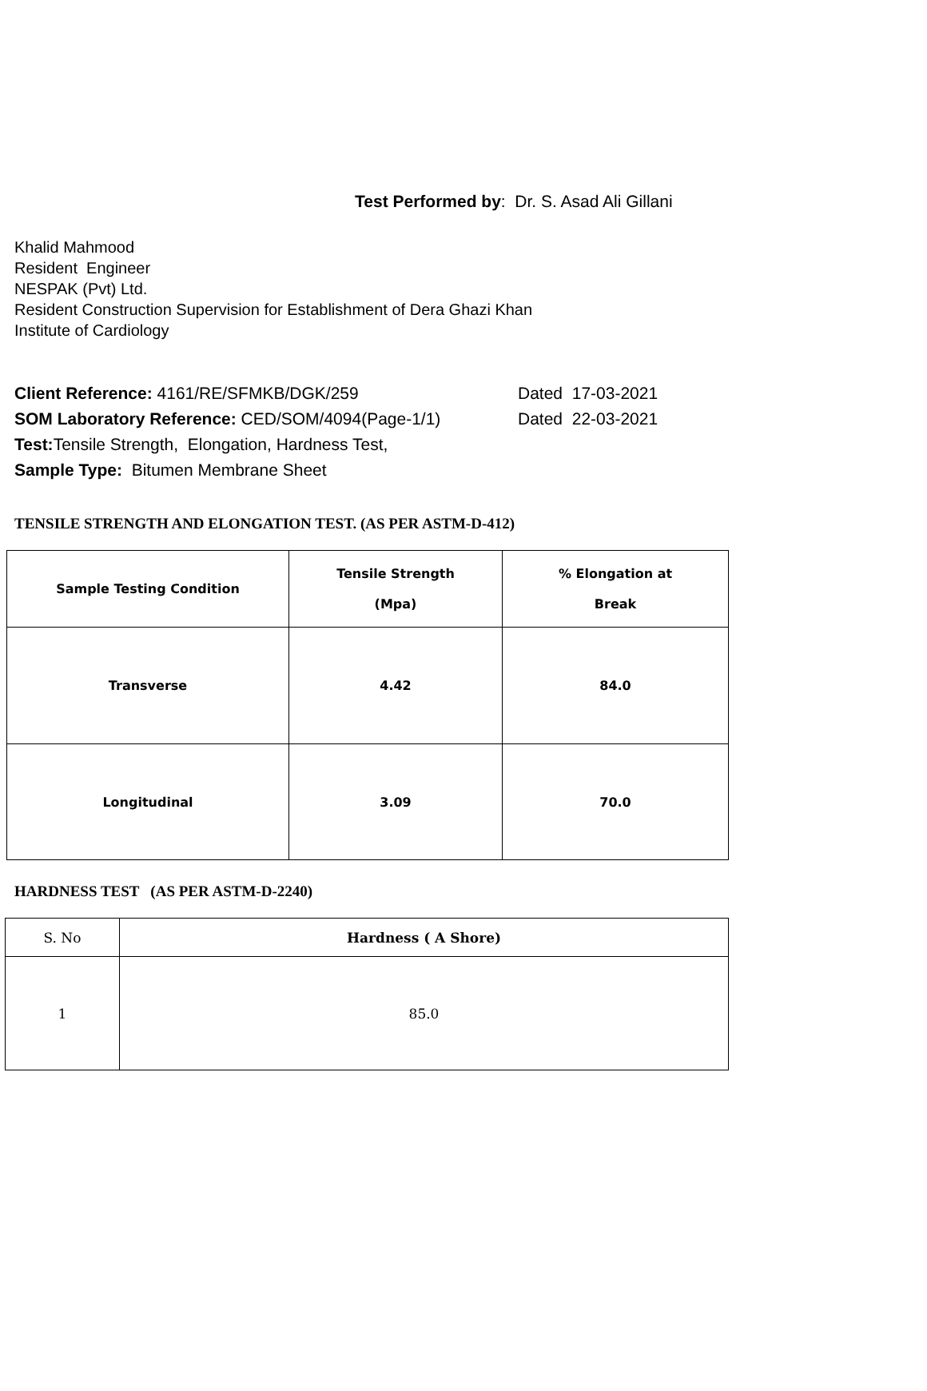Test Performed by: Dr. S. Asad Ali Gillani
Khalid Mahmood
Resident Engineer
NESPAK (Pvt) Ltd.
Resident Construction Supervision for Establishment of Dera Ghazi Khan
Institute of Cardiology
Client Reference: 4161/RE/SFMKB/DGK/259 Dated 17-03-2021
SOM Laboratory Reference: CED/SOM/4094(Page-1/1) Dated 22-03-2021
Test: Tensile Strength, Elongation, Hardness Test,
Sample Type: Bitumen Membrane Sheet
TENSILE STRENGTH AND ELONGATION TEST. (AS PER ASTM-D-412)
| Sample Testing Condition | Tensile Strength (Mpa) | % Elongation at Break |
| --- | --- | --- |
| Transverse | 4.42 | 84.0 |
| Longitudinal | 3.09 | 70.0 |
HARDNESS TEST (AS PER ASTM-D-2240)
| S. No | Hardness ( A Shore) |
| 1 | 85.0 |